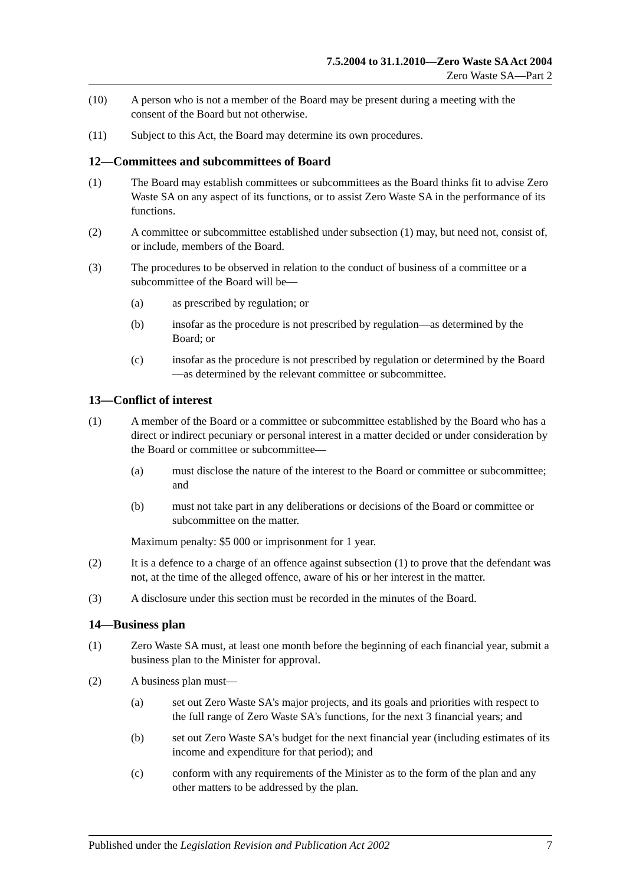7.5.2004 to 31.1.2010—Zero Waste SA Act 2004
Zero Waste SA—Part 2
(10) A person who is not a member of the Board may be present during a meeting with the consent of the Board but not otherwise.
(11) Subject to this Act, the Board may determine its own procedures.
12—Committees and subcommittees of Board
(1) The Board may establish committees or subcommittees as the Board thinks fit to advise Zero Waste SA on any aspect of its functions, or to assist Zero Waste SA in the performance of its functions.
(2) A committee or subcommittee established under subsection (1) may, but need not, consist of, or include, members of the Board.
(3) The procedures to be observed in relation to the conduct of business of a committee or a subcommittee of the Board will be—
(a) as prescribed by regulation; or
(b) insofar as the procedure is not prescribed by regulation—as determined by the Board; or
(c) insofar as the procedure is not prescribed by regulation or determined by the Board—as determined by the relevant committee or subcommittee.
13—Conflict of interest
(1) A member of the Board or a committee or subcommittee established by the Board who has a direct or indirect pecuniary or personal interest in a matter decided or under consideration by the Board or committee or subcommittee—
(a) must disclose the nature of the interest to the Board or committee or subcommittee; and
(b) must not take part in any deliberations or decisions of the Board or committee or subcommittee on the matter.
Maximum penalty: $5 000 or imprisonment for 1 year.
(2) It is a defence to a charge of an offence against subsection (1) to prove that the defendant was not, at the time of the alleged offence, aware of his or her interest in the matter.
(3) A disclosure under this section must be recorded in the minutes of the Board.
14—Business plan
(1) Zero Waste SA must, at least one month before the beginning of each financial year, submit a business plan to the Minister for approval.
(2) A business plan must—
(a) set out Zero Waste SA's major projects, and its goals and priorities with respect to the full range of Zero Waste SA's functions, for the next 3 financial years; and
(b) set out Zero Waste SA's budget for the next financial year (including estimates of its income and expenditure for that period); and
(c) conform with any requirements of the Minister as to the form of the plan and any other matters to be addressed by the plan.
Published under the Legislation Revision and Publication Act 2002 7